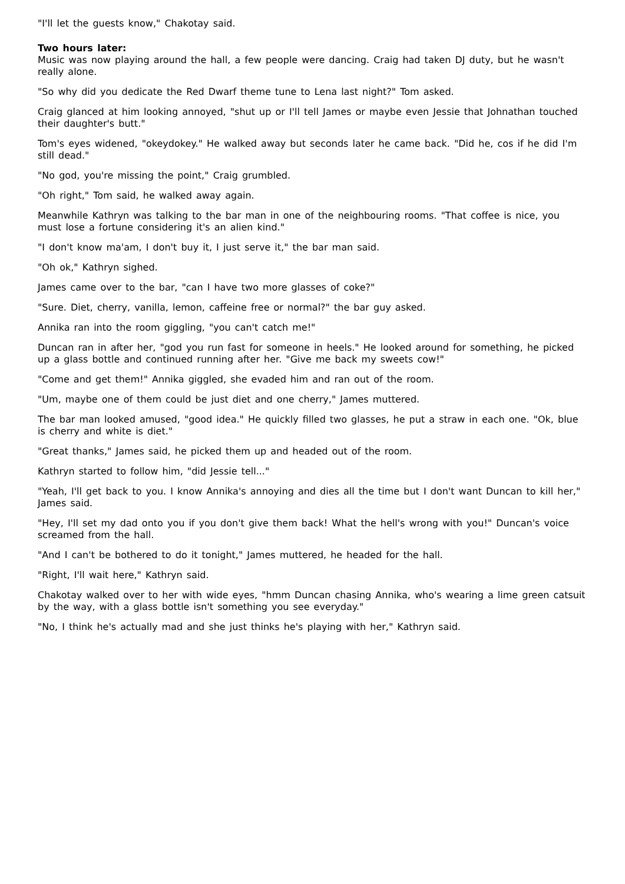"I'll let the guests know," Chakotay said.
Two hours later:
Music was now playing around the hall, a few people were dancing. Craig had taken DJ duty, but he wasn't really alone.
"So why did you dedicate the Red Dwarf theme tune to Lena last night?" Tom asked.
Craig glanced at him looking annoyed, "shut up or I'll tell James or maybe even Jessie that Johnathan touched their daughter's butt."
Tom's eyes widened, "okeydokey." He walked away but seconds later he came back. "Did he, cos if he did I'm still dead."
"No god, you're missing the point," Craig grumbled.
"Oh right," Tom said, he walked away again.
Meanwhile Kathryn was talking to the bar man in one of the neighbouring rooms. "That coffee is nice, you must lose a fortune considering it's an alien kind."
"I don't know ma'am, I don't buy it, I just serve it," the bar man said.
"Oh ok," Kathryn sighed.
James came over to the bar, "can I have two more glasses of coke?"
"Sure. Diet, cherry, vanilla, lemon, caffeine free or normal?" the bar guy asked.
Annika ran into the room giggling, "you can't catch me!"
Duncan ran in after her, "god you run fast for someone in heels." He looked around for something, he picked up a glass bottle and continued running after her. "Give me back my sweets cow!"
"Come and get them!" Annika giggled, she evaded him and ran out of the room.
"Um, maybe one of them could be just diet and one cherry," James muttered.
The bar man looked amused, "good idea." He quickly filled two glasses, he put a straw in each one. "Ok, blue is cherry and white is diet."
"Great thanks," James said, he picked them up and headed out of the room.
Kathryn started to follow him, "did Jessie tell..."
"Yeah, I'll get back to you. I know Annika's annoying and dies all the time but I don't want Duncan to kill her," James said.
"Hey, I'll set my dad onto you if you don't give them back! What the hell's wrong with you!" Duncan's voice screamed from the hall.
"And I can't be bothered to do it tonight," James muttered, he headed for the hall.
"Right, I'll wait here," Kathryn said.
Chakotay walked over to her with wide eyes, "hmm Duncan chasing Annika, who's wearing a lime green catsuit by the way, with a glass bottle isn't something you see everyday."
"No, I think he's actually mad and she just thinks he's playing with her," Kathryn said.